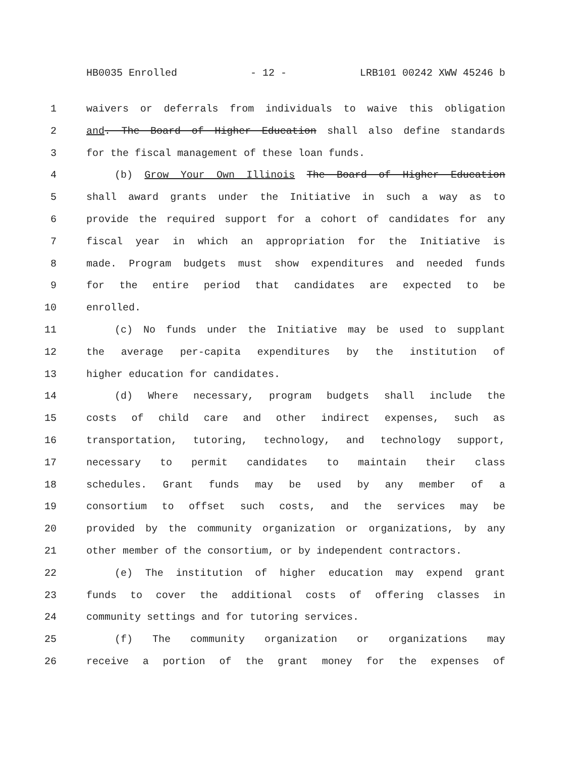HB0035 Enrolled - 12 - LRB101 00242 XWW 45246 b
1 waivers or deferrals from individuals to waive this obligation
2 and. The Board of Higher Education shall also define standards
3 for the fiscal management of these loan funds.
4 (b) Grow Your Own Illinois The Board of Higher Education
5 shall award grants under the Initiative in such a way as to
6 provide the required support for a cohort of candidates for any
7 fiscal year in which an appropriation for the Initiative is
8 made. Program budgets must show expenditures and needed funds
9 for the entire period that candidates are expected to be
10 enrolled.
11 (c) No funds under the Initiative may be used to supplant
12 the average per-capita expenditures by the institution of
13 higher education for candidates.
14 (d) Where necessary, program budgets shall include the
15 costs of child care and other indirect expenses, such as
16 transportation, tutoring, technology, and technology support,
17 necessary to permit candidates to maintain their class
18 schedules. Grant funds may be used by any member of a
19 consortium to offset such costs, and the services may be
20 provided by the community organization or organizations, by any
21 other member of the consortium, or by independent contractors.
22 (e) The institution of higher education may expend grant
23 funds to cover the additional costs of offering classes in
24 community settings and for tutoring services.
25 (f) The community organization or organizations may
26 receive a portion of the grant money for the expenses of